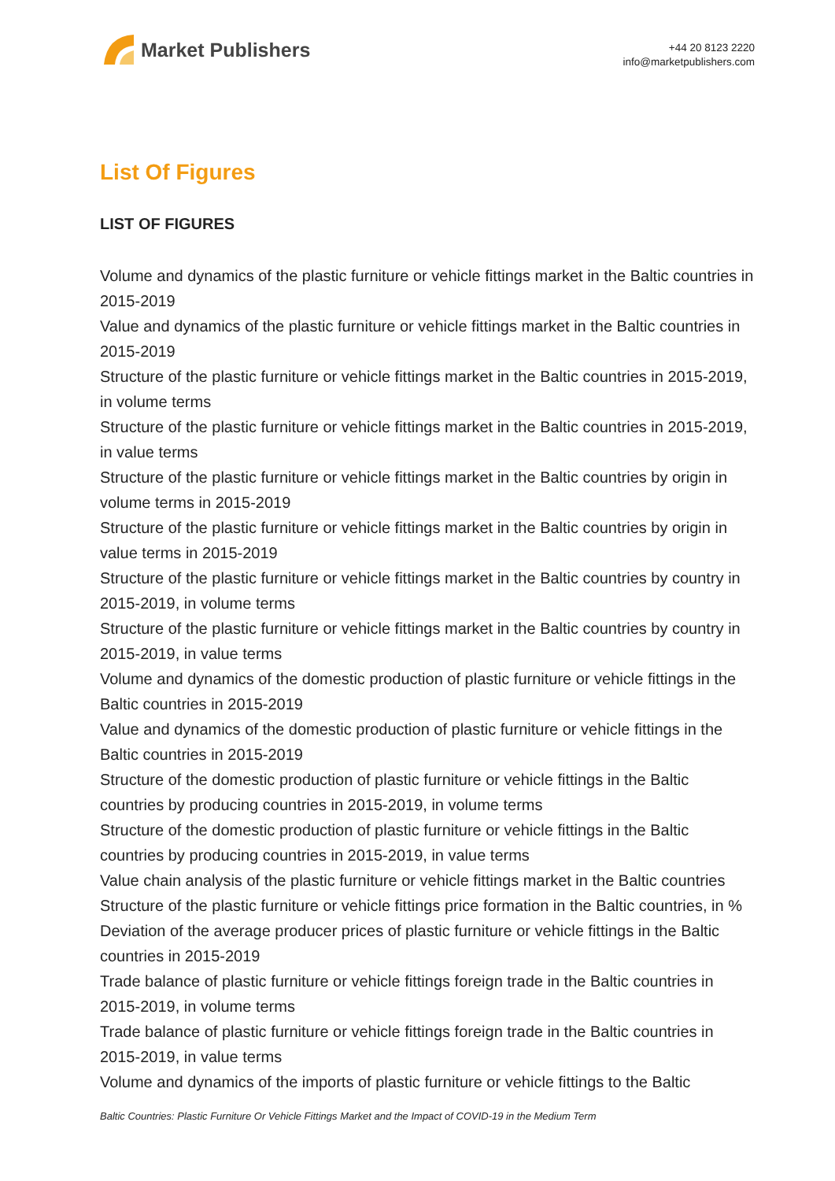Market Publishers
+44 20 8123 2220
info@marketpublishers.com
List Of Figures
LIST OF FIGURES
Volume and dynamics of the plastic furniture or vehicle fittings market in the Baltic countries in 2015-2019
Value and dynamics of the plastic furniture or vehicle fittings market in the Baltic countries in 2015-2019
Structure of the plastic furniture or vehicle fittings market in the Baltic countries in 2015-2019, in volume terms
Structure of the plastic furniture or vehicle fittings market in the Baltic countries in 2015-2019, in value terms
Structure of the plastic furniture or vehicle fittings market in the Baltic countries by origin in volume terms in 2015-2019
Structure of the plastic furniture or vehicle fittings market in the Baltic countries by origin in value terms in 2015-2019
Structure of the plastic furniture or vehicle fittings market in the Baltic countries by country in 2015-2019, in volume terms
Structure of the plastic furniture or vehicle fittings market in the Baltic countries by country in 2015-2019, in value terms
Volume and dynamics of the domestic production of plastic furniture or vehicle fittings in the Baltic countries in 2015-2019
Value and dynamics of the domestic production of plastic furniture or vehicle fittings in the Baltic countries in 2015-2019
Structure of the domestic production of plastic furniture or vehicle fittings in the Baltic countries by producing countries in 2015-2019, in volume terms
Structure of the domestic production of plastic furniture or vehicle fittings in the Baltic countries by producing countries in 2015-2019, in value terms
Value chain analysis of the plastic furniture or vehicle fittings market in the Baltic countries
Structure of the plastic furniture or vehicle fittings price formation in the Baltic countries, in %
Deviation of the average producer prices of plastic furniture or vehicle fittings in the Baltic countries in 2015-2019
Trade balance of plastic furniture or vehicle fittings foreign trade in the Baltic countries in 2015-2019, in volume terms
Trade balance of plastic furniture or vehicle fittings foreign trade in the Baltic countries in 2015-2019, in value terms
Volume and dynamics of the imports of plastic furniture or vehicle fittings to the Baltic
Baltic Countries: Plastic Furniture Or Vehicle Fittings Market and the Impact of COVID-19 in the Medium Term